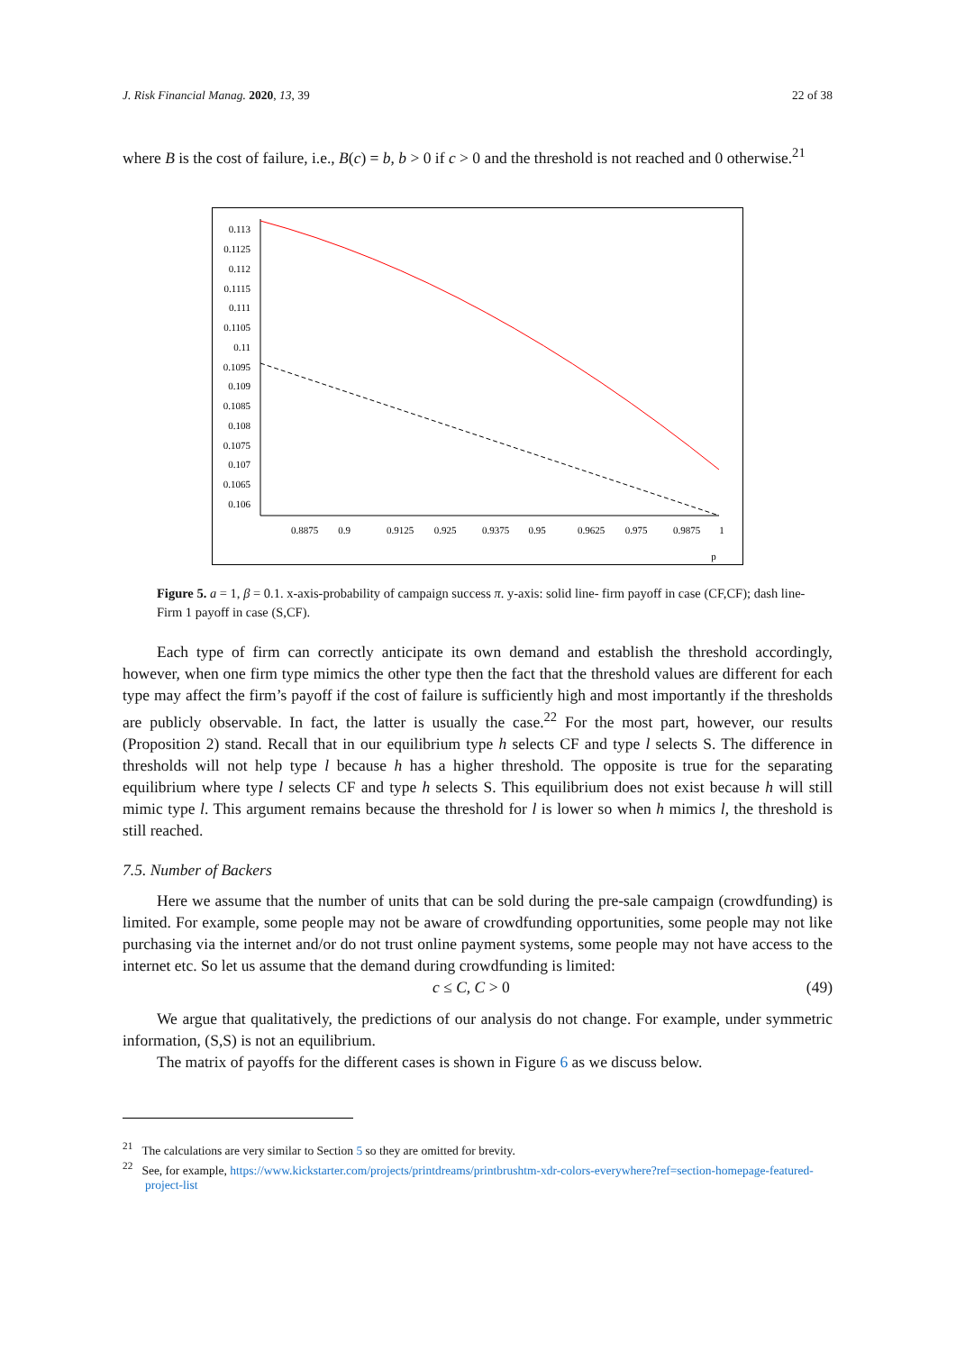J. Risk Financial Manag. 2020, 13, 39 22 of 38
where B is the cost of failure, i.e., B(c) = b, b > 0 if c > 0 and the threshold is not reached and 0 otherwise.<sup>21</sup>
0.113
0.1125
0.112
0.1115
0.111
0.1105
0.11
0.1095
0.109
0.1085
0.108
0.1075
0.107
0.1065
0.106
0.8875
0.9
0.9125
0.925
0.9375
0.95
0.9625
0.975
0.9875
1
p
Figure 5. a = 1, β = 0.1. x-axis-probability of campaign success π. y-axis: solid line- firm payoff in case (CF,CF); dash line- Firm 1 payoff in case (S,CF).
Each type of firm can correctly anticipate its own demand and establish the threshold accordingly, however, when one firm type mimics the other type then the fact that the threshold values are different for each type may affect the firm’s payoff if the cost of failure is sufficiently high and most importantly if the thresholds are publicly observable. In fact, the latter is usually the case.<sup>22</sup> For the most part, however, our results (Proposition 2) stand. Recall that in our equilibrium type h selects CF and type l selects S. The difference in thresholds will not help type l because h has a higher threshold. The opposite is true for the separating equilibrium where type l selects CF and type h selects S. This equilibrium does not exist because h will still mimic type l. This argument remains because the threshold for l is lower so when h mimics l, the threshold is still reached.
7.5. Number of Backers
Here we assume that the number of units that can be sold during the pre-sale campaign (crowdfunding) is limited. For example, some people may not be aware of crowdfunding opportunities, some people may not like purchasing via the internet and/or do not trust online payment systems, some people may not have access to the internet etc. So let us assume that the demand during crowdfunding is limited:
c ≤ C, C > 0 (49)
We argue that qualitatively, the predictions of our analysis do not change. For example, under symmetric information, (S,S) is not an equilibrium.
The matrix of payoffs for the different cases is shown in Figure 6 as we discuss below.
<sup>21</sup> The calculations are very similar to Section 5 so they are omitted for brevity.
<sup>22</sup> See, for example, https://www.kickstarter.com/projects/printdreams/printbrushtm-xdr-colors-everywhere?ref=section-homepage-featured-project-list